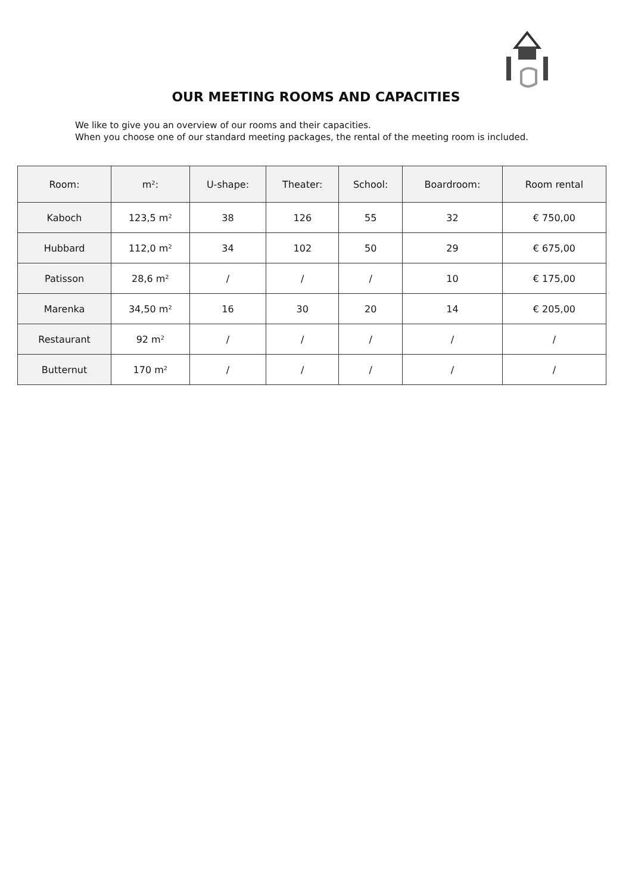OUR MEETING ROOMS AND CAPACITIES
We like to give you an overview of our rooms and their capacities.
When you choose one of our standard meeting packages, the rental of the meeting room is included.
| Room: | m²: | U-shape: | Theater: | School: | Boardroom: | Room rental |
| --- | --- | --- | --- | --- | --- | --- |
| Kaboch | 123,5 m² | 38 | 126 | 55 | 32 | € 750,00 |
| Hubbard | 112,0 m² | 34 | 102 | 50 | 29 | € 675,00 |
| Patisson | 28,6 m² | / | / | / | 10 | € 175,00 |
| Marenka | 34,50 m² | 16 | 30 | 20 | 14 | € 205,00 |
| Restaurant | 92 m² | / | / | / | / | / |
| Butternut | 170 m² | / | / | / | / | / |